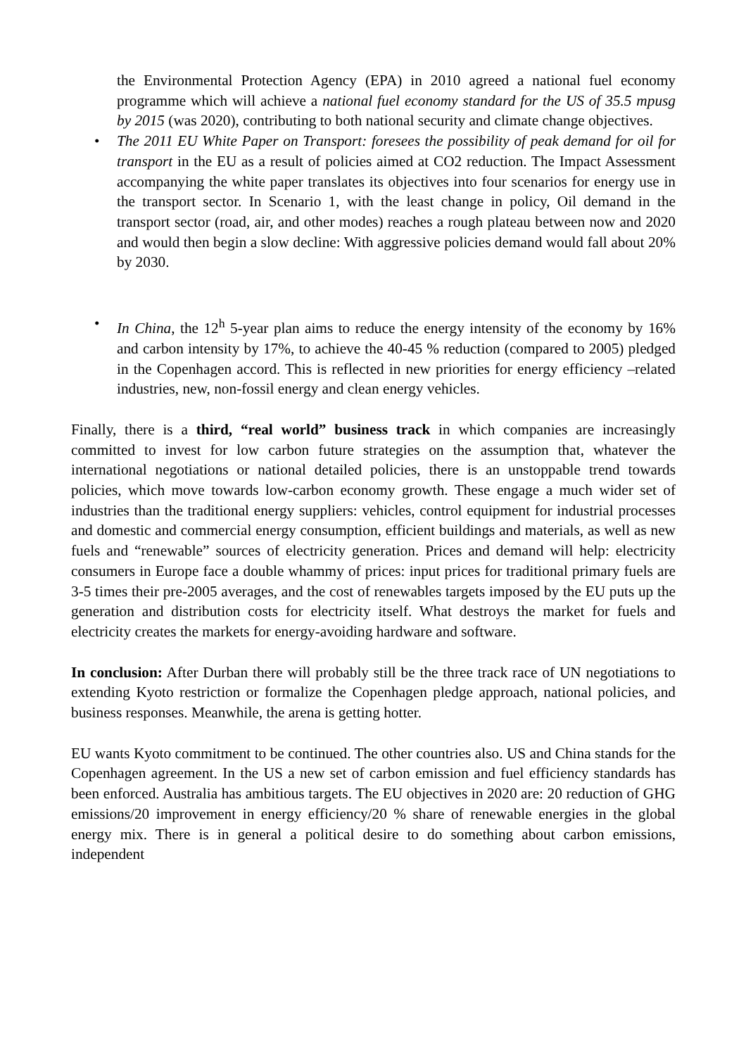the Environmental Protection Agency (EPA) in 2010 agreed a national fuel economy programme which will achieve a national fuel economy standard for the US of 35.5 mpusg by 2015 (was 2020), contributing to both national security and climate change objectives.
• The 2011 EU White Paper on Transport: foresees the possibility of peak demand for oil for transport in the EU as a result of policies aimed at CO2 reduction. The Impact Assessment accompanying the white paper translates its objectives into four scenarios for energy use in the transport sector. In Scenario 1, with the least change in policy, Oil demand in the transport sector (road, air, and other modes) reaches a rough plateau between now and 2020 and would then begin a slow decline: With aggressive policies demand would fall about 20% by 2030.
• In China, the 12<sup>h</sup> 5-year plan aims to reduce the energy intensity of the economy by 16% and carbon intensity by 17%, to achieve the 40-45 % reduction (compared to 2005) pledged in the Copenhagen accord. This is reflected in new priorities for energy efficiency –related industries, new, non-fossil energy and clean energy vehicles.
Finally, there is a third, “real world” business track in which companies are increasingly committed to invest for low carbon future strategies on the assumption that, whatever the international negotiations or national detailed policies, there is an unstoppable trend towards policies, which move towards low-carbon economy growth. These engage a much wider set of industries than the traditional energy suppliers: vehicles, control equipment for industrial processes and domestic and commercial energy consumption, efficient buildings and materials, as well as new fuels and “renewable” sources of electricity generation. Prices and demand will help: electricity consumers in Europe face a double whammy of prices: input prices for traditional primary fuels are 3-5 times their pre-2005 averages, and the cost of renewables targets imposed by the EU puts up the generation and distribution costs for electricity itself. What destroys the market for fuels and electricity creates the markets for energy-avoiding hardware and software.
In conclusion: After Durban there will probably still be the three track race of UN negotiations to extending Kyoto restriction or formalize the Copenhagen pledge approach, national policies, and business responses. Meanwhile, the arena is getting hotter.
EU wants Kyoto commitment to be continued. The other countries also. US and China stands for the Copenhagen agreement. In the US a new set of carbon emission and fuel efficiency standards has been enforced. Australia has ambitious targets. The EU objectives in 2020 are: 20 reduction of GHG emissions/20 improvement in energy efficiency/20 % share of renewable energies in the global energy mix. There is in general a political desire to do something about carbon emissions, independent